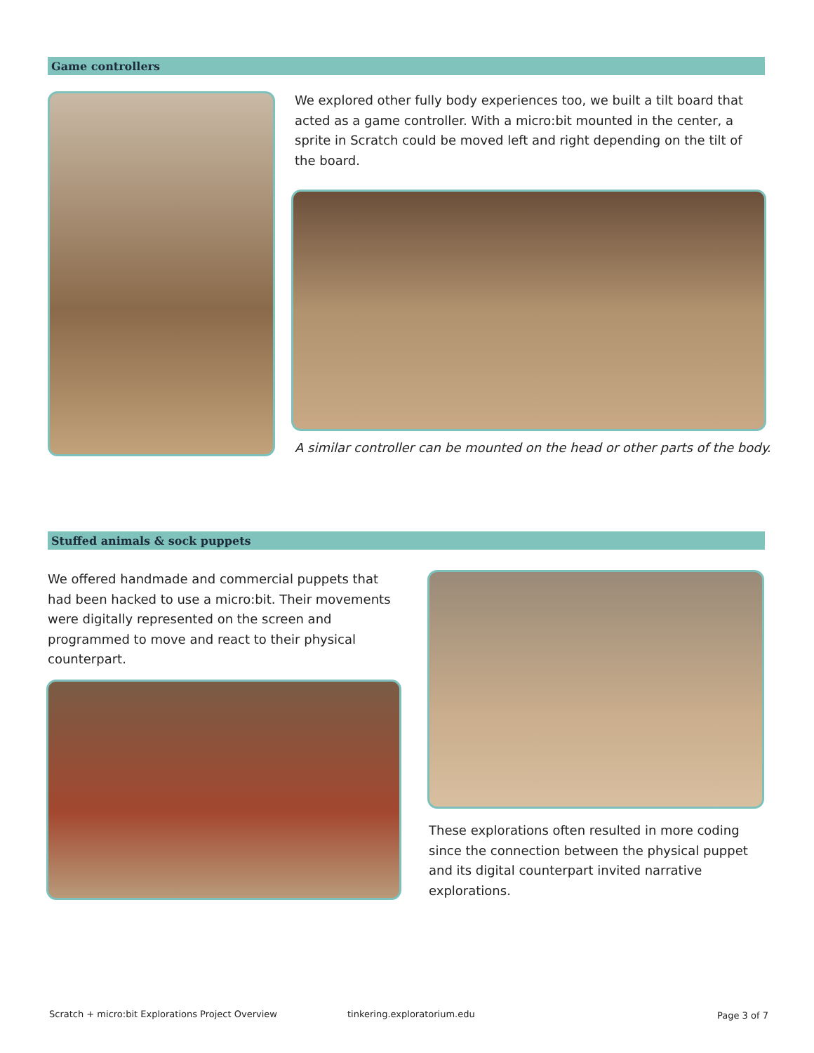Game controllers
We explored other fully body experiences too, we built a tilt board that acted as a game controller. With a micro:bit mounted in the center, a sprite in Scratch could be moved left and right depending on the tilt of the board.
A similar controller can be mounted on the head or other parts of the body.
Stuffed animals & sock puppets
We offered handmade and commercial puppets that had been hacked to use a micro:bit. Their movements were digitally represented on the screen and programmed to move and react to their physical counterpart.
These explorations often resulted in more coding since the connection between the physical puppet and its digital counterpart invited narrative explorations.
Scratch + micro:bit Explorations Project Overview
tinkering.exploratorium.edu Page 3 of 7